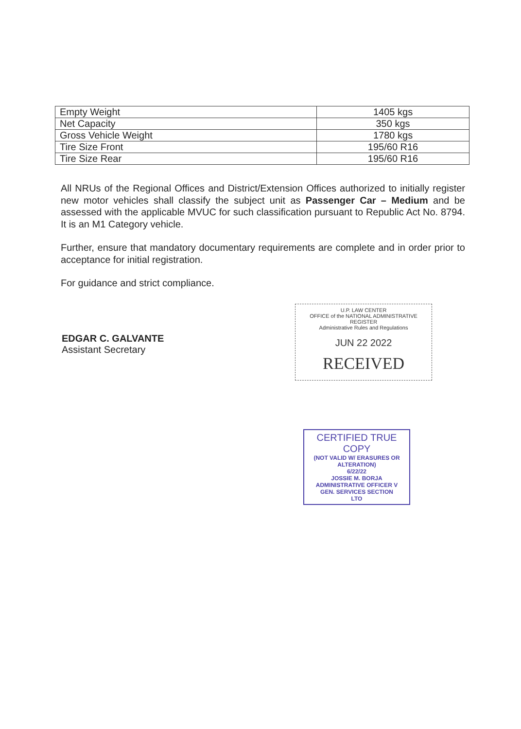| Empty Weight | 1405 kgs |
| Net Capacity | 350 kgs |
| Gross Vehicle Weight | 1780 kgs |
| Tire Size Front | 195/60 R16 |
| Tire Size Rear | 195/60 R16 |
All NRUs of the Regional Offices and District/Extension Offices authorized to initially register new motor vehicles shall classify the subject unit as Passenger Car – Medium and be assessed with the applicable MVUC for such classification pursuant to Republic Act No. 8794. It is an M1 Category vehicle.
Further, ensure that mandatory documentary requirements are complete and in order prior to acceptance for initial registration.
For guidance and strict compliance.
EDGAR C. GALVANTE
Assistant Secretary
U.P. LAW CENTER
OFFICE of the NATIONAL ADMINISTRATIVE REGISTER
Administrative Rules and Regulations
JUN 22 2022
RECEIVED
CERTIFIED TRUE COPY
(NOT VALID W/ ERASURES OR ALTERATION)
6/22/22
JOSSIE M. BORJA
ADMINISTRATIVE OFFICER V
GEN. SERVICES SECTION
LTO